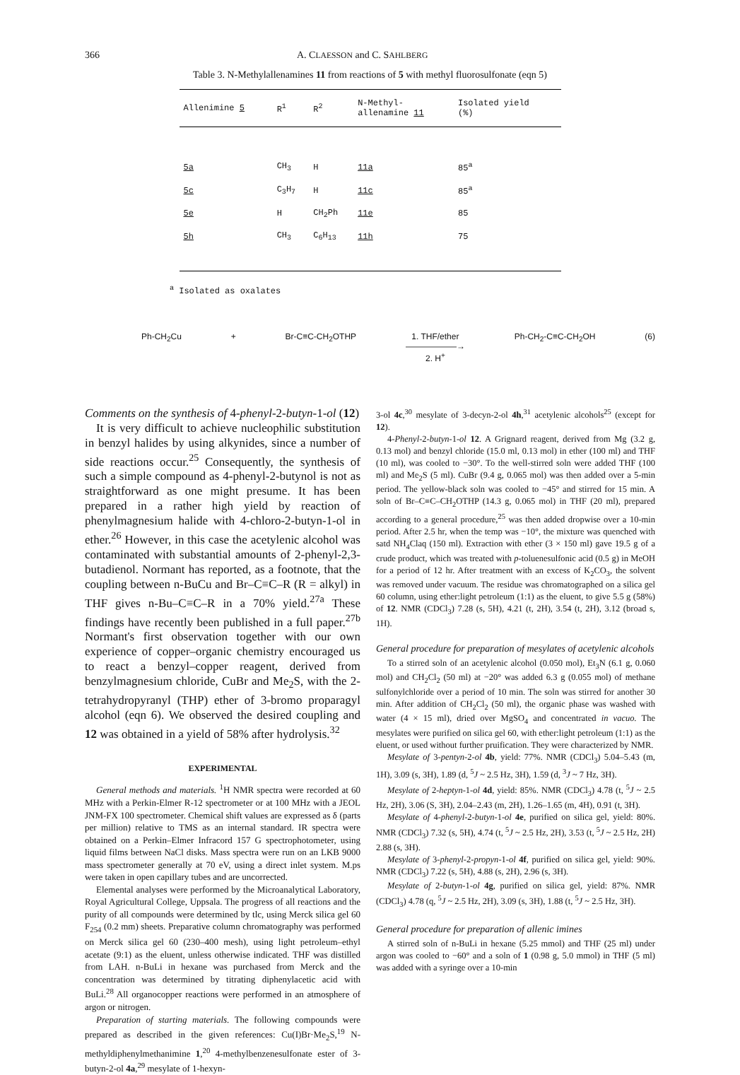366 A. CLAESSON and C. SAHLBERG
Table 3. N-Methylallenamines 11 from reactions of 5 with methyl fluorosulfonate (eqn 5)
| Allenimine 5 | R<sup>1</sup> | R<sup>2</sup> | N-Methyl- allenamine 11 | Isolated yield (%) |
| --- | --- | --- | --- | --- |
| 5a | CH<sub>3</sub> | H | 11a | 85<sup>a</sup> |
| 5c | C<sub>3</sub>H<sub>7</sub> | H | 11c | 85<sup>a</sup> |
| 5e | H | CH<sub>2</sub>Ph | 11e | 85 |
| 5h | CH<sub>3</sub> | C<sub>6</sub>H<sub>13</sub> | 11h | 75 |
<sup>a</sup> Isolated as oxalates
Ph-CH<sub>2</sub>Cu + Br-C≡C-CH<sub>2</sub>OTHP 1. THF/ether
——————→
2. H<sup>+</sup> Ph-CH<sub>2</sub>-C≡C-CH<sub>2</sub>OH (6)
Comments on the synthesis of 4-phenyl-2-butyn-1-ol (12)
It is very difficult to achieve nucleophilic substitution in benzyl halides by using alkynides, since a number of side reactions occur.<sup>25</sup> Consequently, the synthesis of such a simple compound as 4-phenyl-2-butynol is not as straightforward as one might presume. It has been prepared in a rather high yield by reaction of phenylmagnesium halide with 4-chloro-2-butyn-1-ol in ether.<sup>26</sup> However, in this case the acetylenic alcohol was contaminated with substantial amounts of 2-phenyl-2,3-butadienol. Normant has reported, as a footnote, that the coupling between n-BuCu and Br–C≡C–R (R = alkyl) in THF gives n-Bu–C≡C–R in a 70% yield.<sup>27a</sup> These findings have recently been published in a full paper.<sup>27b</sup> Normant's first observation together with our own experience of copper–organic chemistry encouraged us to react a benzyl–copper reagent, derived from benzylmagnesium chloride, CuBr and Me<sub>2</sub>S, with the 2-tetrahydropyranyl (THP) ether of 3-bromo proparagyl alcohol (eqn 6). We observed the desired coupling and 12 was obtained in a yield of 58% after hydrolysis.<sup>32</sup>
EXPERIMENTAL
General methods and materials. <sup>1</sup>H NMR spectra were recorded at 60 MHz with a Perkin-Elmer R-12 spectrometer or at 100 MHz with a JEOL JNM-FX 100 spectrometer. Chemical shift values are expressed as δ (parts per million) relative to TMS as an internal standard. IR spectra were obtained on a Perkin–Elmer Infracord 157 G spectrophotometer, using liquid films between NaCl disks. Mass spectra were run on an LKB 9000 mass spectrometer generally at 70 eV, using a direct inlet system. M.ps were taken in open capillary tubes and are uncorrected.
Elemental analyses were performed by the Microanalytical Laboratory, Royal Agricultural College, Uppsala. The progress of all reactions and the purity of all compounds were determined by tlc, using Merck silica gel 60 F<sub>254</sub> (0.2 mm) sheets. Preparative column chromatography was performed on Merck silica gel 60 (230–400 mesh), using light petroleum–ethyl acetate (9:1) as the eluent, unless otherwise indicated. THF was distilled from LAH. n-BuLi in hexane was purchased from Merck and the concentration was determined by titrating diphenylacetic acid with BuLi.<sup>28</sup> All organocopper reactions were performed in an atmosphere of argon or nitrogen.
Preparation of starting materials. The following compounds were prepared as described in the given references: Cu(I)Br·Me<sub>2</sub>S,<sup>19</sup> N-methyldiphenylmethanimine 1,<sup>20</sup> 4-methylbenzenesulfonate ester of 3-butyn-2-ol 4a,<sup>29</sup> mesylate of 1-hexyn-
3-ol 4c,<sup>30</sup> mesylate of 3-decyn-2-ol 4h,<sup>31</sup> acetylenic alcohols<sup>25</sup> (except for 12).
4-Phenyl-2-butyn-1-ol 12. A Grignard reagent, derived from Mg (3.2 g, 0.13 mol) and benzyl chloride (15.0 ml, 0.13 mol) in ether (100 ml) and THF (10 ml), was cooled to −30°. To the well-stirred soln were added THF (100 ml) and Me<sub>2</sub>S (5 ml). CuBr (9.4 g, 0.065 mol) was then added over a 5-min period. The yellow-black soln was cooled to −45° and stirred for 15 min. A soln of Br–C≡C–CH<sub>2</sub>OTHP (14.3 g, 0.065 mol) in THF (20 ml), prepared according to a general procedure,<sup>25</sup> was then added dropwise over a 10-min period. After 2.5 hr, when the temp was −10°, the mixture was quenched with satd NH<sub>4</sub>Claq (150 ml). Extraction with ether (3 × 150 ml) gave 19.5 g of a crude product, which was treated with p-toluenesulfonic acid (0.5 g) in MeOH for a period of 12 hr. After treatment with an excess of K<sub>2</sub>CO<sub>3</sub>, the solvent was removed under vacuum. The residue was chromatographed on a silica gel 60 column, using ether:light petroleum (1:1) as the eluent, to give 5.5 g (58%) of 12. NMR (CDCl<sub>3</sub>) 7.28 (s, 5H), 4.21 (t, 2H), 3.54 (t, 2H), 3.12 (broad s, 1H).
General procedure for preparation of mesylates of acetylenic alcohols
To a stirred soln of an acetylenic alcohol (0.050 mol), Et<sub>3</sub>N (6.1 g, 0.060 mol) and CH<sub>2</sub>Cl<sub>2</sub> (50 ml) at −20° was added 6.3 g (0.055 mol) of methane sulfonylchloride over a period of 10 min. The soln was stirred for another 30 min. After addition of CH<sub>2</sub>Cl<sub>2</sub> (50 ml), the organic phase was washed with water (4 × 15 ml), dried over MgSO<sub>4</sub> and concentrated in vacuo. The mesylates were purified on silica gel 60, with ether:light petroleum (1:1) as the eluent, or used without further pruification. They were characterized by NMR.
Mesylate of 3-pentyn-2-ol 4b, yield: 77%. NMR (CDCl<sub>3</sub>) 5.04–5.43 (m, 1H), 3.09 (s, 3H), 1.89 (d, <sup>5</sup>J ~ 2.5 Hz, 3H), 1.59 (d, <sup>3</sup>J ~ 7 Hz, 3H).
Mesylate of 2-heptyn-1-ol 4d, yield: 85%. NMR (CDCl<sub>3</sub>) 4.78 (t, <sup>5</sup>J ~ 2.5 Hz, 2H), 3.06 (S, 3H), 2.04–2.43 (m, 2H), 1.26–1.65 (m, 4H), 0.91 (t, 3H).
Mesylate of 4-phenyl-2-butyn-1-ol 4e, purified on silica gel, yield: 80%. NMR (CDCl<sub>3</sub>) 7.32 (s, 5H), 4.74 (t, <sup>5</sup>J ~ 2.5 Hz, 2H), 3.53 (t, <sup>5</sup>J ~ 2.5 Hz, 2H) 2.88 (s, 3H).
Mesylate of 3-phenyl-2-propyn-1-ol 4f, purified on silica gel, yield: 90%. NMR (CDCl<sub>3</sub>) 7.22 (s, 5H), 4.88 (s, 2H), 2.96 (s, 3H).
Mesylate of 2-butyn-1-ol 4g, purified on silica gel, yield: 87%. NMR (CDCl<sub>3</sub>) 4.78 (q, <sup>5</sup>J ~ 2.5 Hz, 2H), 3.09 (s, 3H), 1.88 (t, <sup>5</sup>J ~ 2.5 Hz, 3H).
General procedure for preparation of allenic imines
A stirred soln of n-BuLi in hexane (5.25 mmol) and THF (25 ml) under argon was cooled to −60° and a soln of 1 (0.98 g, 5.0 mmol) in THF (5 ml) was added with a syringe over a 10-min